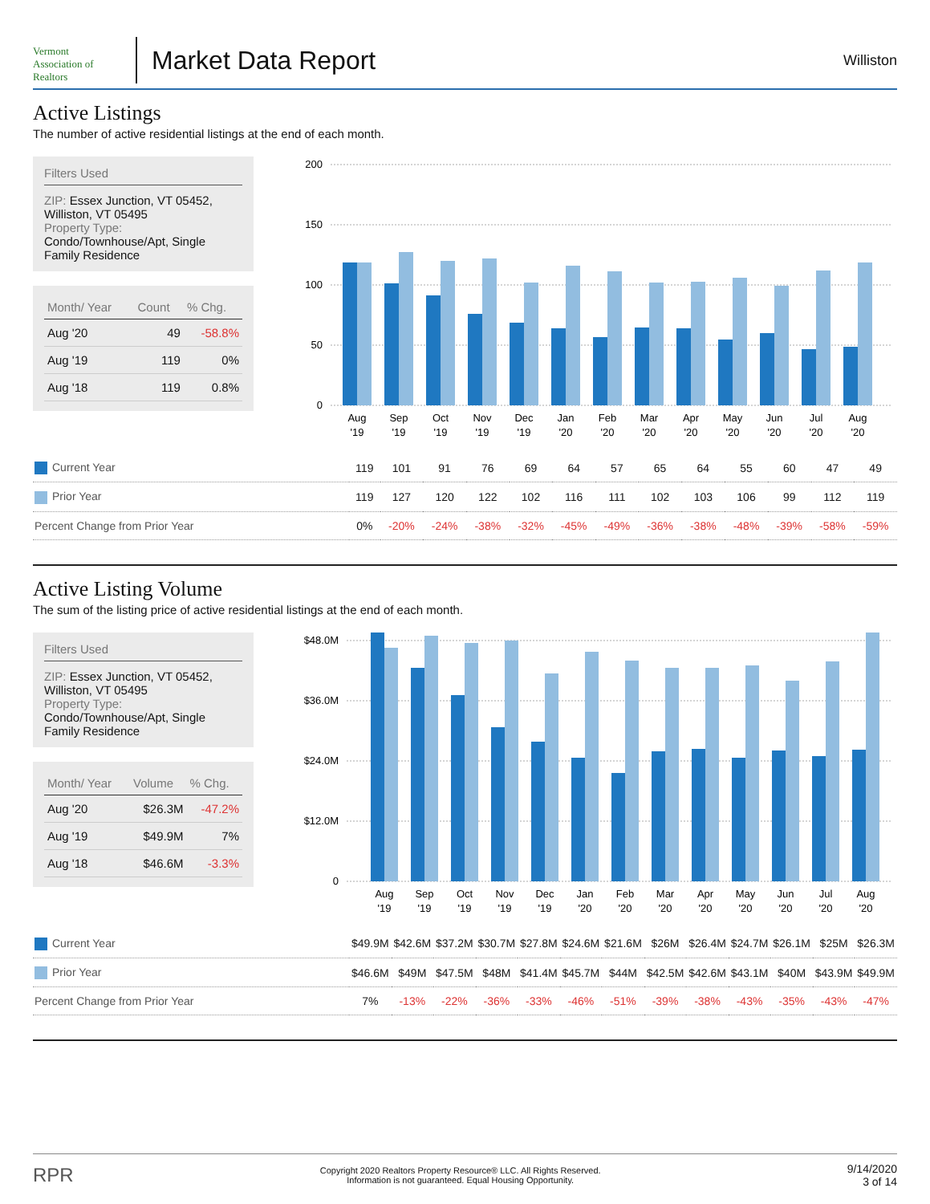Vermont
Association of Realtors
Market Data Report
Williston
Active Listings
The number of active residential listings at the end of each month.
Filters Used
ZIP: Essex Junction, VT 05452, Williston, VT 05495
Property Type:
Condo/Townhouse/Apt, Single Family Residence
| Month/ Year | Count | % Chg. |
| --- | --- | --- |
| Aug '20 | 49 | -58.8% |
| Aug '19 | 119 | 0% |
| Aug '18 | 119 | 0.8% |
200
150
100
50
0
Aug
Sep
Oct
Nov
Dec
Jan
Feb
Mar
Apr
May
Jun
Jul
Aug
'19
'19
'19
'19
'19
'20
'20
'20
'20
'20
'20
'20
'20
| Current Year | 119 | 101 | 91 | 76 | 69 | 64 | 57 | 65 | 64 | 55 | 60 | 47 | 49 |
| Prior Year | 119 | 127 | 120 | 122 | 102 | 116 | 111 | 102 | 103 | 106 | 99 | 112 | 119 |
| Percent Change from Prior Year | 0% | -20% | -24% | -38% | -32% | -45% | -49% | -36% | -38% | -48% | -39% | -58% | -59% |
Active Listing Volume
The sum of the listing price of active residential listings at the end of each month.
Filters Used
ZIP: Essex Junction, VT 05452, Williston, VT 05495
Property Type:
Condo/Townhouse/Apt, Single Family Residence
| Month/ Year | Volume | % Chg. |
| --- | --- | --- |
| Aug '20 | $26.3M | -47.2% |
| Aug '19 | $49.9M | 7% |
| Aug '18 | $46.6M | -3.3% |
$48.0M
$36.0M
$24.0M
$12.0M
0
Aug
Sep
Oct
Nov
Dec
Jan
Feb
Mar
Apr
May
Jun
Jul
Aug
'19
'19
'19
'19
'19
'20
'20
'20
'20
'20
'20
'20
'20
| Current Year | $49.9M | $42.6M | $37.2M | $30.7M | $27.8M | $24.6M | $21.6M | $26M | $26.4M | $24.7M | $26.1M | $25M | $26.3M |
| Prior Year | $46.6M | $49M | $47.5M | $48M | $41.4M | $45.7M | $44M | $42.5M | $42.6M | $43.1M | $40M | $43.9M | $49.9M |
| Percent Change from Prior Year | 7% | -13% | -22% | -36% | -33% | -46% | -51% | -39% | -38% | -43% | -35% | -43% | -47% |
RPR
Copyright 2020 Realtors Property Resource® LLC. All Rights Reserved.
Information is not guaranteed. Equal Housing Opportunity.
9/14/2020
3 of 14